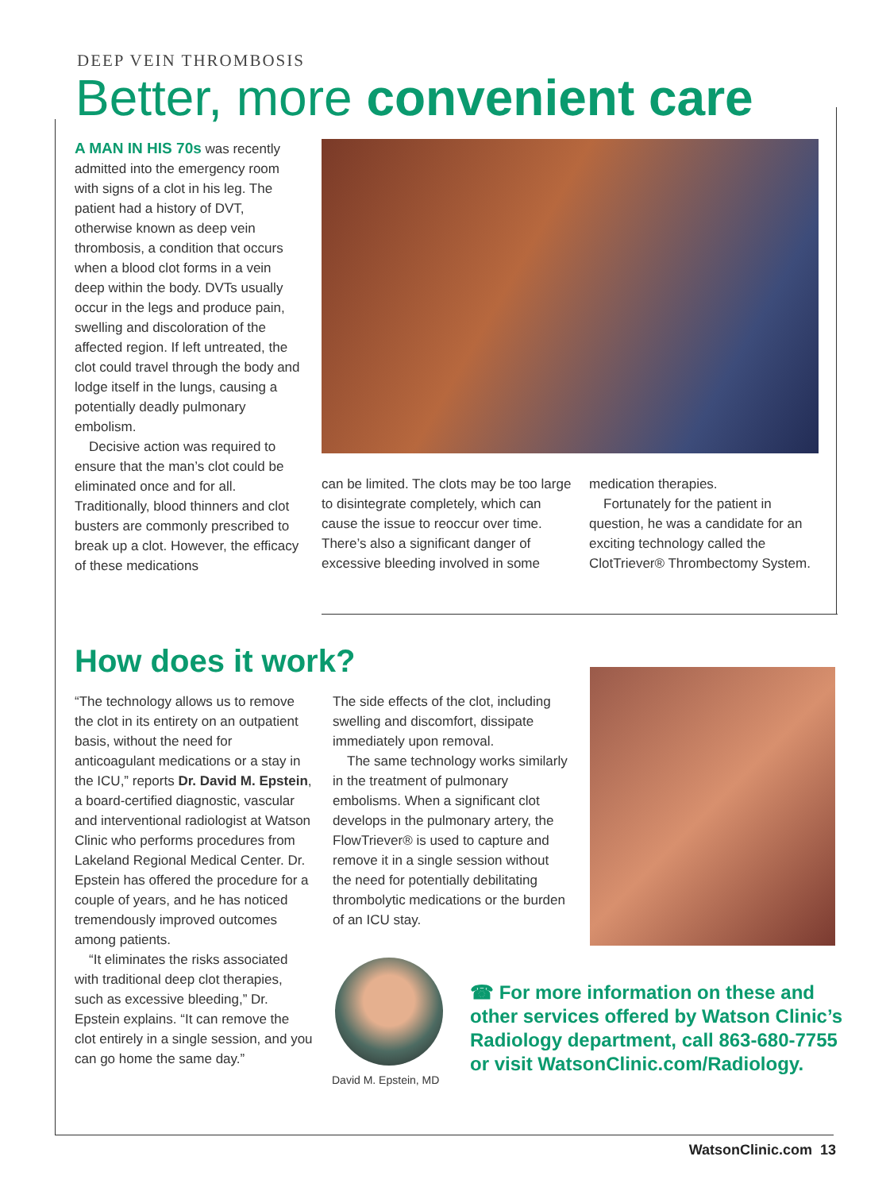DEEP VEIN THROMBOSIS
Better, more convenient care
A MAN IN HIS 70s was recently admitted into the emergency room with signs of a clot in his leg. The patient had a history of DVT, otherwise known as deep vein thrombosis, a condition that occurs when a blood clot forms in a vein deep within the body. DVTs usually occur in the legs and produce pain, swelling and discoloration of the affected region. If left untreated, the clot could travel through the body and lodge itself in the lungs, causing a potentially deadly pulmonary embolism.
Decisive action was required to ensure that the man’s clot could be eliminated once and for all. Traditionally, blood thinners and clot busters are commonly prescribed to break up a clot. However, the efficacy of these medications
can be limited. The clots may be too large to disintegrate completely, which can cause the issue to reoccur over time. There’s also a significant danger of excessive bleeding involved in some
medication therapies.
Fortunately for the patient in question, he was a candidate for an exciting technology called the ClotTriever® Thrombectomy System.
How does it work?
“The technology allows us to remove the clot in its entirety on an outpatient basis, without the need for anticoagulant medications or a stay in the ICU,” reports Dr. David M. Epstein, a board-certified diagnostic, vascular and interventional radiologist at Watson Clinic who performs procedures from Lakeland Regional Medical Center. Dr. Epstein has offered the procedure for a couple of years, and he has noticed tremendously improved outcomes among patients.
“It eliminates the risks associated with traditional deep clot therapies, such as excessive bleeding,” Dr. Epstein explains. “It can remove the clot entirely in a single session, and you can go home the same day.”
The side effects of the clot, including swelling and discomfort, dissipate immediately upon removal.
The same technology works similarly in the treatment of pulmonary embolisms. When a significant clot develops in the pulmonary artery, the FlowTriever® is used to capture and remove it in a single session without the need for potentially debilitating thrombolytic medications or the burden of an ICU stay.
David M. Epstein, MD
☎ For more information on these and other services offered by Watson Clinic’s Radiology department, call 863-680-7755 or visit WatsonClinic.com/Radiology.
WatsonClinic.com 13